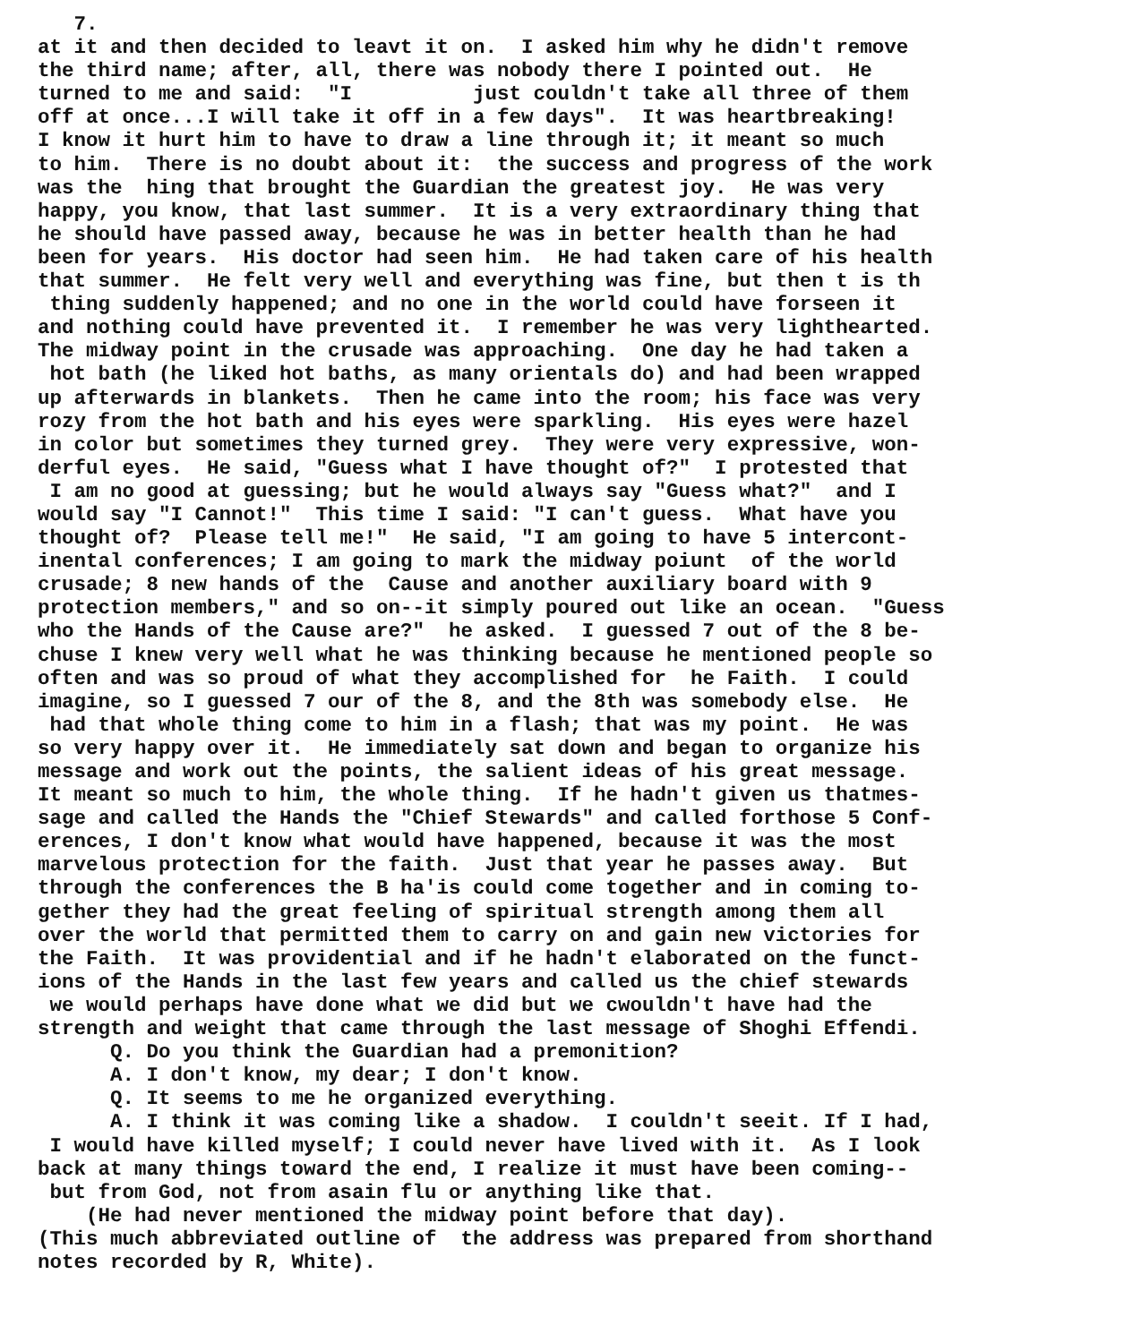7. at it and then decided to leavt it on. I asked him why he didn't remove the third name; after, all, there was nobody there I pointed out. He turned to me and said: "I just couldn't take all three of them off at once...I will take it off in a few days". It was heartbreaking! I know it hurt him to have to draw a line through it; it meant so much to him. There is no doubt about it: the success and progress of the work was the hing that brought the Guardian the greatest joy. He was very happy, you know, that last summer. It is a very extraordinary thing that he should have passed away, because he was in better health than he had been for years. His doctor had seen him. He had taken care of his health that summer. He felt very well and everything was fine, but then t is th thing suddenly happened; and no one in the world could have forseen it and nothing could have prevented it. I remember he was very lighthearted. The midway point in the crusade was approaching. One day he had taken a hot bath (he liked hot baths, as many orientals do) and had been wrapped up afterwards in blankets. Then he came into the room; his face was very rozy from the hot bath and his eyes were sparkling. His eyes were hazel in color but sometimes they turned grey. They were very expressive, won- derful eyes. He said, "Guess what I have thought of?" I protested that I am no good at guessing; but he would always say "Guess what?" and I would say "I Cannot!" This time I said: "I can't guess. What have you thought of? Please tell me!" He said, "I am going to have 5 intercont- inental conferences; I am going to mark the midway poiunt of the world crusade; 8 new hands of the Cause and another auxiliary board with 9 protection members," and so on--it simply poured out like an ocean. "Guess who the Hands of the Cause are?" he asked. I guessed 7 out of the 8 be- chuse I knew very well what he was thinking because he mentioned people so often and was so proud of what they accomplished for he Faith. I could imagine, so I guessed 7 our of the 8, and the 8th was somebody else. He had that whole thing come to him in a flash; that was my point. He was so very happy over it. He immediately sat down and began to organize his message and work out the points, the salient ideas of his great message. It meant so much to him, the whole thing. If he hadn't given us thatmes- sage and called the Hands the "Chief Stewards" and called forthose 5 Conf- erences, I don't know what would have happened, because it was the most marvelous protection for the faith. Just that year he passes away. But through the conferences the B ha'is could come together and in coming to- gether they had the great feeling of spiritual strength among them all over the world that permitted them to carry on and gain new victories for the Faith. It was providential and if he hadn't elaborated on the funct- ions of the Hands in the last few years and called us the chief stewards we would perhaps have done what we did but we cwouldn't have had the strength and weight that came through the last message of Shoghi Effendi. Q. Do you think the Guardian had a premonition? A. I don't know, my dear; I don't know. Q. It seems to me he organized everything. A. I think it was coming like a shadow. I couldn't seeit. If I had, I would have killed myself; I could never have lived with it. As I look back at many things toward the end, I realize it must have been coming-- but from God, not from asain flu or anything like that. (He had never mentioned the midway point before that day). (This much abbreviated outline of the address was prepared from shorthand notes recorded by R, White).